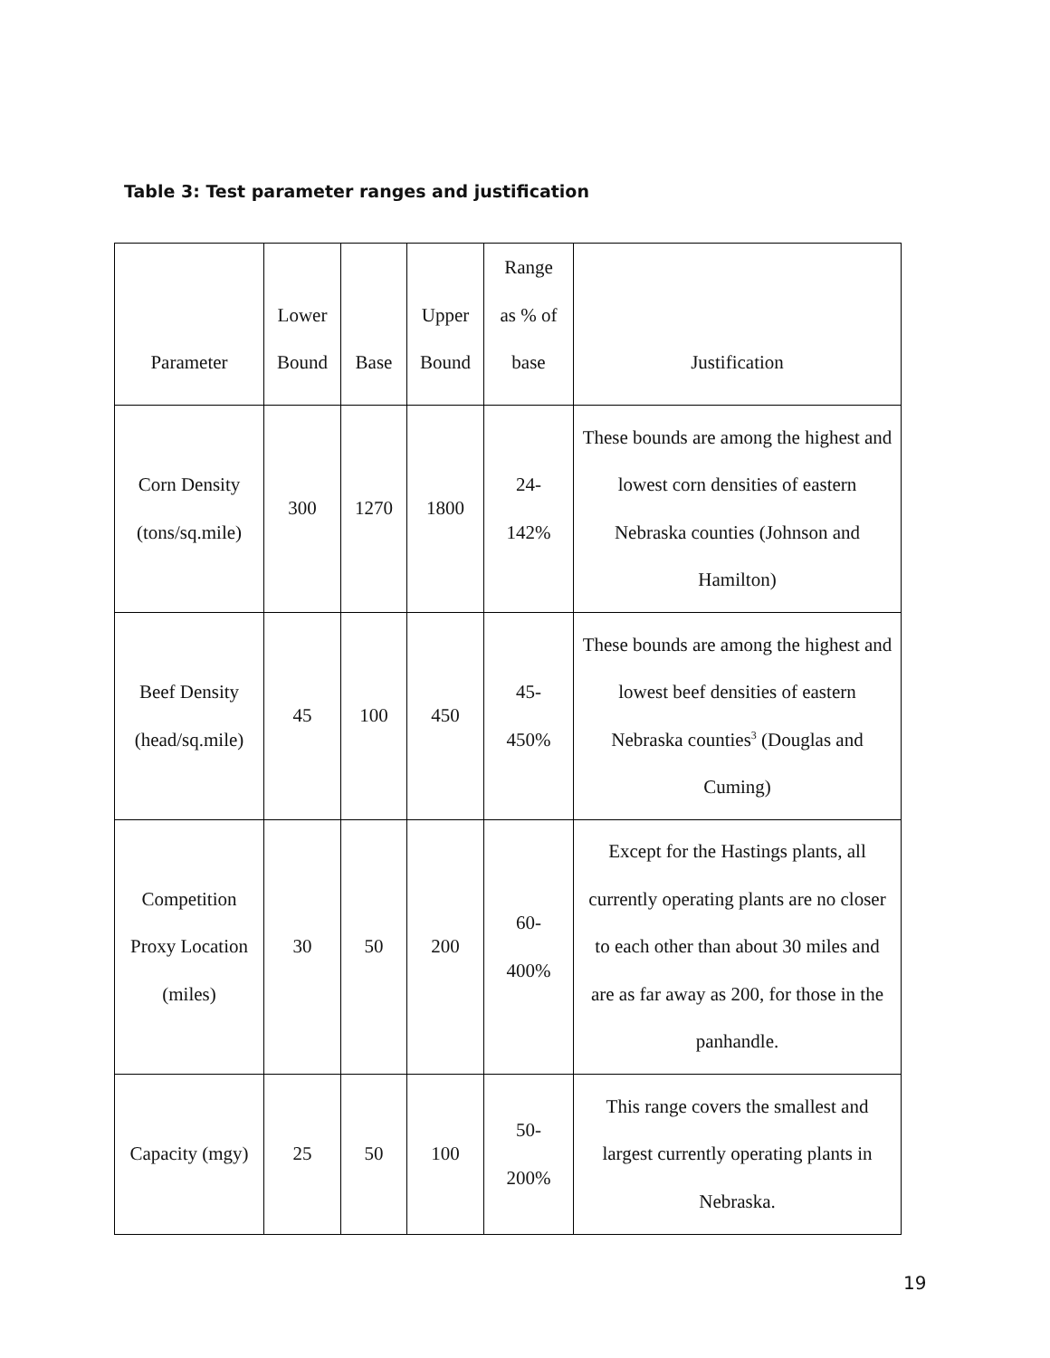Table 3: Test parameter ranges and justification
| Parameter | Lower Bound | Base | Upper Bound | Range as % of base | Justification |
| Corn Density (tons/sq.mile) | 300 | 1270 | 1800 | 24- 142% | These bounds are among the highest and lowest corn densities of eastern Nebraska counties (Johnson and Hamilton) |
| Beef Density (head/sq.mile) | 45 | 100 | 450 | 45- 450% | These bounds are among the highest and lowest beef densities of eastern Nebraska counties<sup>3</sup> (Douglas and Cuming) |
| Competition Proxy Location (miles) | 30 | 50 | 200 | 60- 400% | Except for the Hastings plants, all currently operating plants are no closer to each other than about 30 miles and are as far away as 200, for those in the panhandle. |
| Capacity (mgy) | 25 | 50 | 100 | 50- 200% | This range covers the smallest and largest currently operating plants in Nebraska. |
19